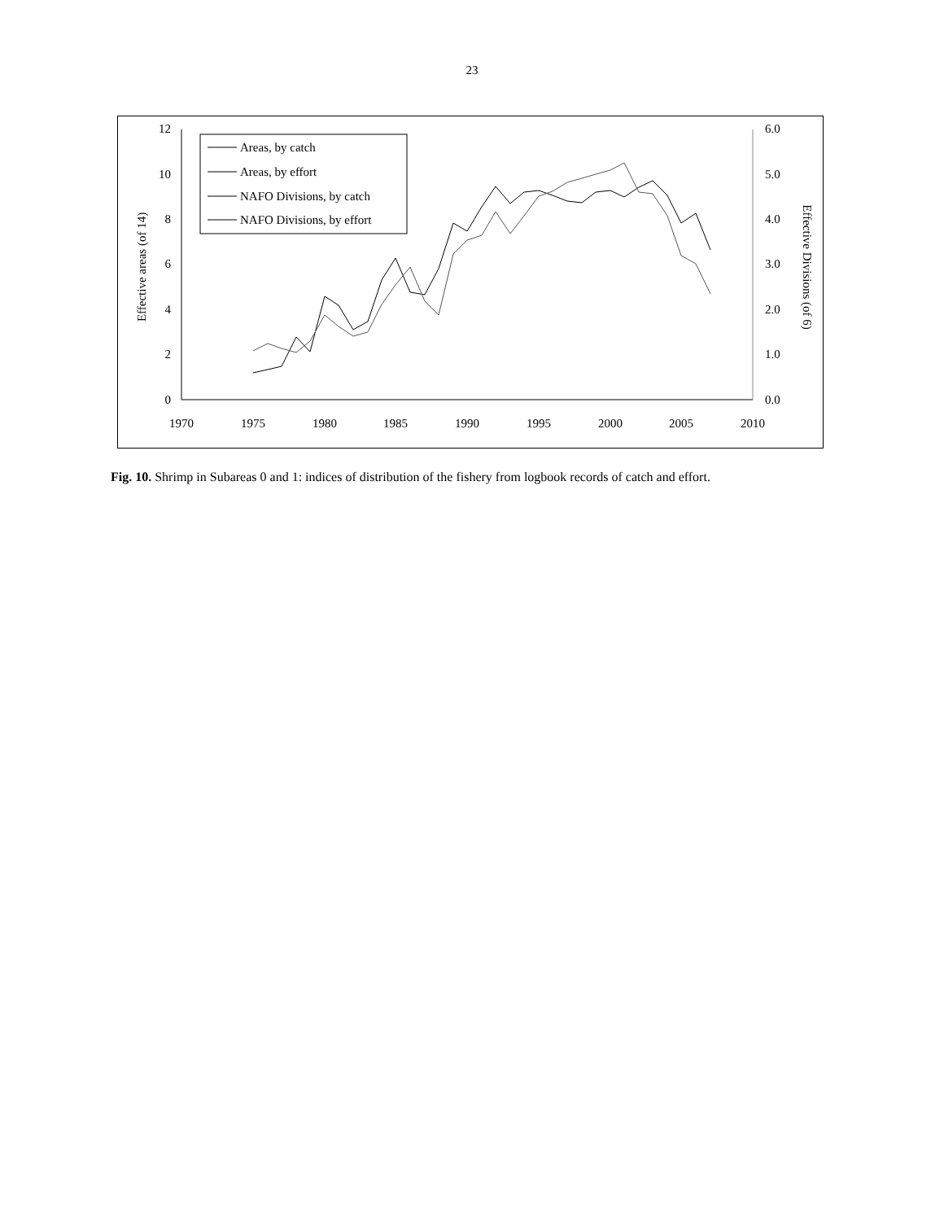23
12
10
8
6
4
2
0
6.0
5.0
4.0
3.0
2.0
1.0
0.0
1970
1975
1980
1985
1990
1995
2000
2005
2010
Effective areas (of 14)
Effective Divisions (of 6)
Areas, by catch
Areas, by effort
NAFO Divisions, by catch
NAFO Divisions, by effort
Fig. 10. Shrimp in Subareas 0 and 1: indices of distribution of the fishery from logbook records of catch and effort.